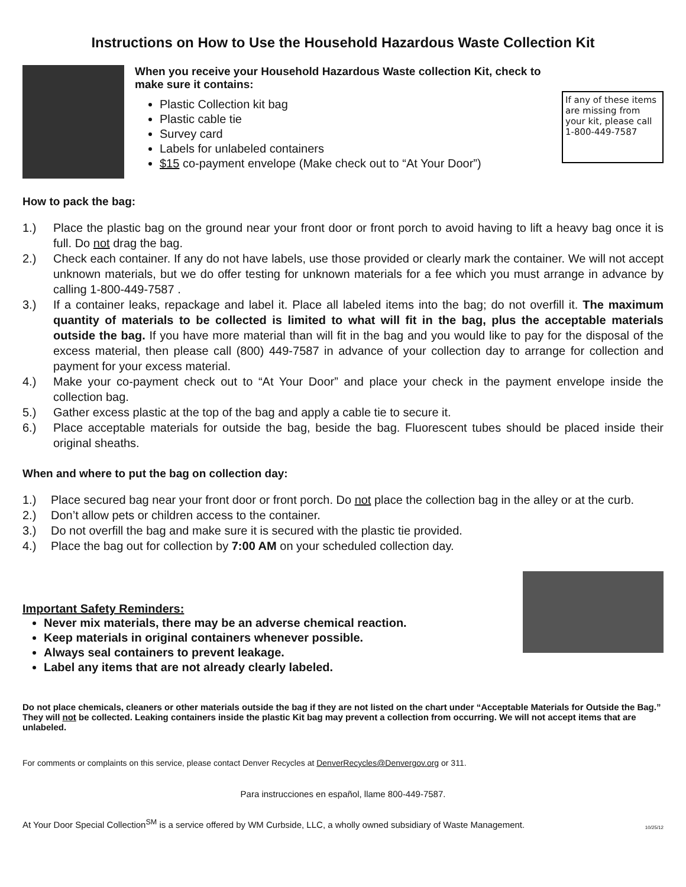Instructions on How to Use the Household Hazardous Waste Collection Kit
When you receive your Household Hazardous Waste collection Kit, check to make sure it contains:
Plastic Collection kit bag
Plastic cable tie
Survey card
Labels for unlabeled containers
$15 co-payment envelope (Make check out to “At Your Door”)
If any of these items are missing from your kit, please call 1-800-449-7587
How to pack the bag:
1.) Place the plastic bag on the ground near your front door or front porch to avoid having to lift a heavy bag once it is full. Do not drag the bag.
2.) Check each container. If any do not have labels, use those provided or clearly mark the container. We will not accept unknown materials, but we do offer testing for unknown materials for a fee which you must arrange in advance by calling 1-800-449-7587 .
3.) If a container leaks, repackage and label it. Place all labeled items into the bag; do not overfill it. The maximum quantity of materials to be collected is limited to what will fit in the bag, plus the acceptable materials outside the bag. If you have more material than will fit in the bag and you would like to pay for the disposal of the excess material, then please call (800) 449-7587 in advance of your collection day to arrange for collection and payment for your excess material.
4.) Make your co-payment check out to “At Your Door” and place your check in the payment envelope inside the collection bag.
5.) Gather excess plastic at the top of the bag and apply a cable tie to secure it.
6.) Place acceptable materials for outside the bag, beside the bag. Fluorescent tubes should be placed inside their original sheaths.
When and where to put the bag on collection day:
1.) Place secured bag near your front door or front porch. Do not place the collection bag in the alley or at the curb.
2.) Don’t allow pets or children access to the container.
3.) Do not overfill the bag and make sure it is secured with the plastic tie provided.
4.) Place the bag out for collection by 7:00 AM on your scheduled collection day.
Important Safety Reminders:
Never mix materials, there may be an adverse chemical reaction.
Keep materials in original containers whenever possible.
Always seal containers to prevent leakage.
Label any items that are not already clearly labeled.
Do not place chemicals, cleaners or other materials outside the bag if they are not listed on the chart under “Acceptable Materials for Outside the Bag.” They will not be collected. Leaking containers inside the plastic Kit bag may prevent a collection from occurring. We will not accept items that are unlabeled.
For comments or complaints on this service, please contact Denver Recycles at DenverRecycles@Denvergov.org or 311.
Para instrucciones en español, llame 800-449-7587.
At Your Door Special Collection<sup>SM</sup> is a service offered by WM Curbside, LLC, a wholly owned subsidiary of Waste Management. 10/25/12